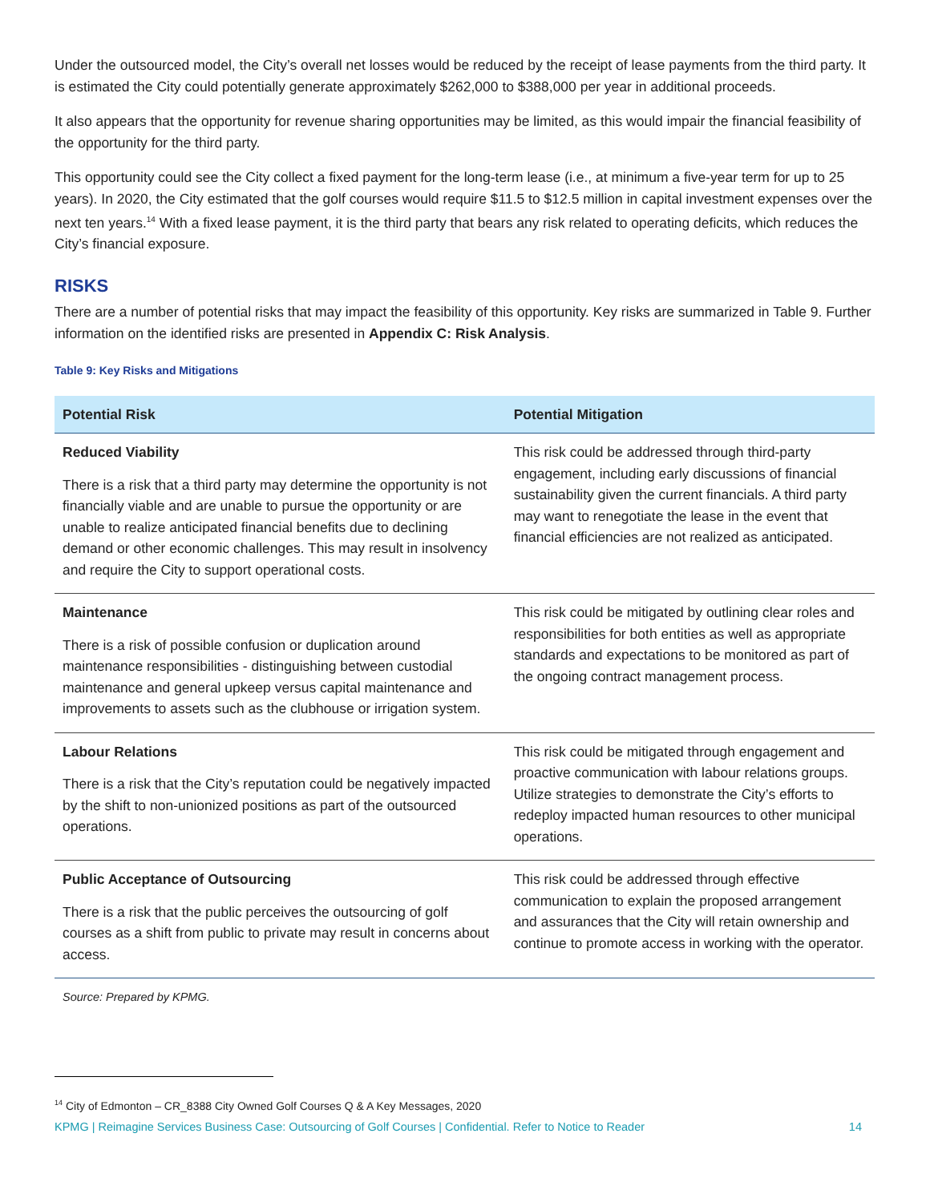Under the outsourced model, the City’s overall net losses would be reduced by the receipt of lease payments from the third party. It is estimated the City could potentially generate approximately $262,000 to $388,000 per year in additional proceeds.
It also appears that the opportunity for revenue sharing opportunities may be limited, as this would impair the financial feasibility of the opportunity for the third party.
This opportunity could see the City collect a fixed payment for the long-term lease (i.e., at minimum a five-year term for up to 25 years). In 2020, the City estimated that the golf courses would require $11.5 to $12.5 million in capital investment expenses over the next ten years.<sup>14</sup> With a fixed lease payment, it is the third party that bears any risk related to operating deficits, which reduces the City’s financial exposure.
RISKS
There are a number of potential risks that may impact the feasibility of this opportunity. Key risks are summarized in Table 9. Further information on the identified risks are presented in Appendix C: Risk Analysis.
Table 9: Key Risks and Mitigations
| Potential Risk | Potential Mitigation |
| --- | --- |
| Reduced Viability There is a risk that a third party may determine the opportunity is not financially viable and are unable to pursue the opportunity or are unable to realize anticipated financial benefits due to declining demand or other economic challenges. This may result in insolvency and require the City to support operational costs. | This risk could be addressed through third-party engagement, including early discussions of financial sustainability given the current financials. A third party may want to renegotiate the lease in the event that financial efficiencies are not realized as anticipated. |
| Maintenance There is a risk of possible confusion or duplication around maintenance responsibilities - distinguishing between custodial maintenance and general upkeep versus capital maintenance and improvements to assets such as the clubhouse or irrigation system. | This risk could be mitigated by outlining clear roles and responsibilities for both entities as well as appropriate standards and expectations to be monitored as part of the ongoing contract management process. |
| Labour Relations There is a risk that the City’s reputation could be negatively impacted by the shift to non-unionized positions as part of the outsourced operations. | This risk could be mitigated through engagement and proactive communication with labour relations groups. Utilize strategies to demonstrate the City’s efforts to redeploy impacted human resources to other municipal operations. |
| Public Acceptance of Outsourcing There is a risk that the public perceives the outsourcing of golf courses as a shift from public to private may result in concerns about access. | This risk could be addressed through effective communication to explain the proposed arrangement and assurances that the City will retain ownership and continue to promote access in working with the operator. |
Source: Prepared by KPMG.
<sup>14</sup> City of Edmonton – CR_8388 City Owned Golf Courses Q & A Key Messages, 2020
KPMG | Reimagine Services Business Case: Outsourcing of Golf Courses | Confidential. Refer to Notice to Reader 14